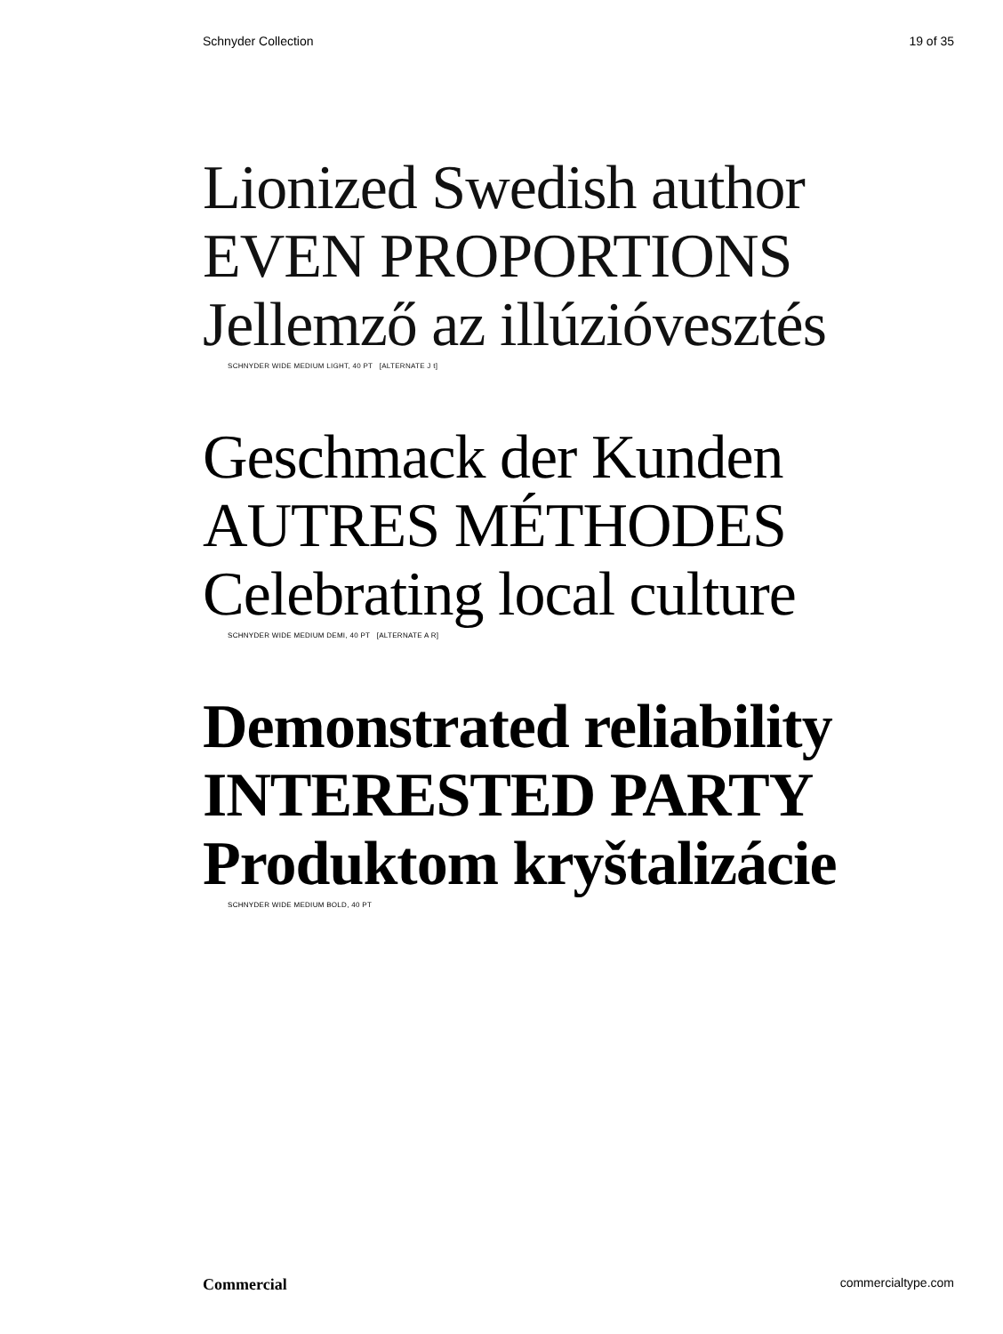Schnyder Collection 19 of 35
Lionized Swedish author
EVEN PROPORTIONS
Jellemző az illúzióvesztés
SCHNYDER WIDE MEDIUM LIGHT, 40 PT [ALTERNATE J t]
Geschmack der Kunden
AUTRES MÉTHODES
Celebrating local culture
SCHNYDER WIDE MEDIUM DEMI, 40 PT [ALTERNATE A R]
Demonstrated reliability
INTERESTED PARTY
Produktom kryštalizácie
SCHNYDER WIDE MEDIUM BOLD, 40 PT
Commercial commercialtype.com